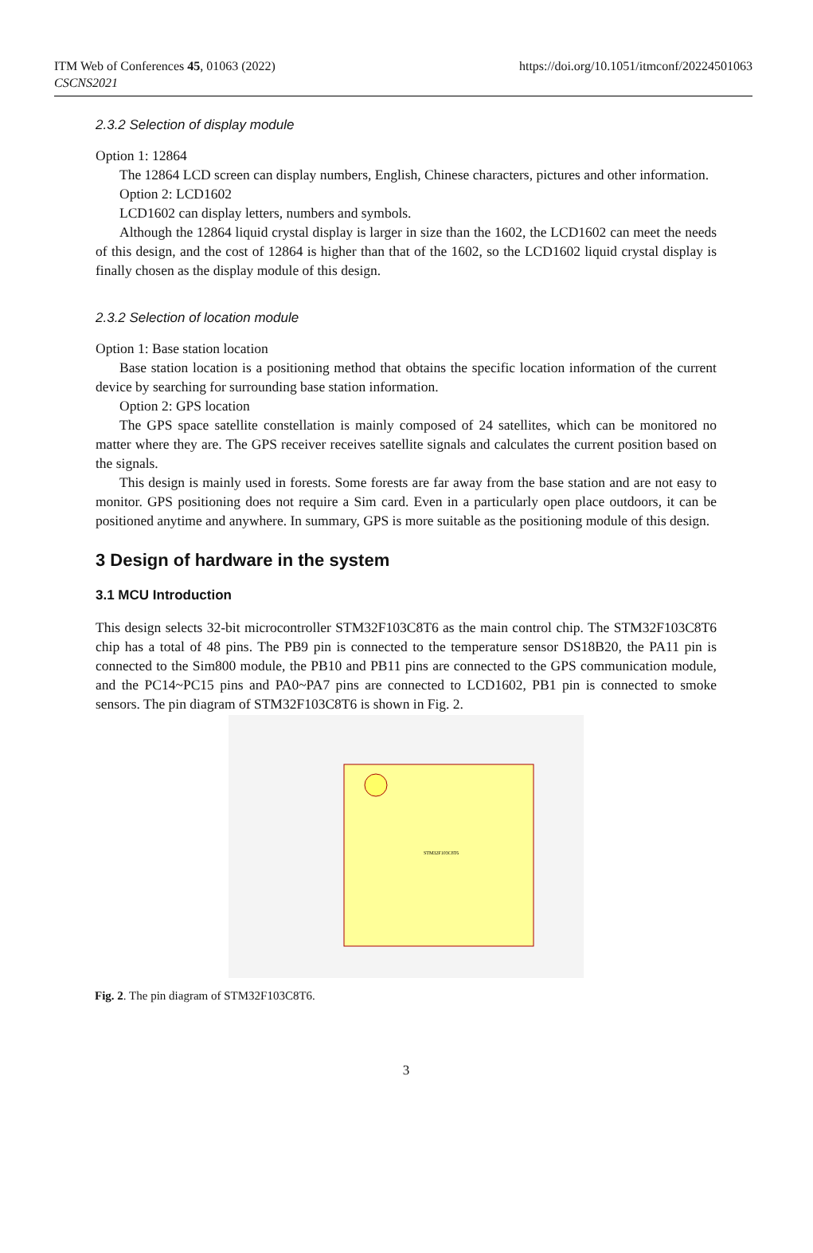ITM Web of Conferences 45, 01063 (2022)
CSCNS2021
https://doi.org/10.1051/itmconf/20224501063
2.3.2 Selection of display module
Option 1: 12864
The 12864 LCD screen can display numbers, English, Chinese characters, pictures and other information.
Option 2: LCD1602
LCD1602 can display letters, numbers and symbols.
Although the 12864 liquid crystal display is larger in size than the 1602, the LCD1602 can meet the needs of this design, and the cost of 12864 is higher than that of the 1602, so the LCD1602 liquid crystal display is finally chosen as the display module of this design.
2.3.2 Selection of location module
Option 1: Base station location
Base station location is a positioning method that obtains the specific location information of the current device by searching for surrounding base station information.
Option 2: GPS location
The GPS space satellite constellation is mainly composed of 24 satellites, which can be monitored no matter where they are. The GPS receiver receives satellite signals and calculates the current position based on the signals.
This design is mainly used in forests. Some forests are far away from the base station and are not easy to monitor. GPS positioning does not require a Sim card. Even in a particularly open place outdoors, it can be positioned anytime and anywhere. In summary, GPS is more suitable as the positioning module of this design.
3 Design of hardware in the system
3.1 MCU Introduction
This design selects 32-bit microcontroller STM32F103C8T6 as the main control chip. The STM32F103C8T6 chip has a total of 48 pins. The PB9 pin is connected to the temperature sensor DS18B20, the PA11 pin is connected to the Sim800 module, the PB10 and PB11 pins are connected to the GPS communication module, and the PC14~PC15 pins and PA0~PA7 pins are connected to LCD1602, PB1 pin is connected to smoke sensors. The pin diagram of STM32F103C8T6 is shown in Fig. 2.
STM32F103C8T6
Fig. 2. The pin diagram of STM32F103C8T6.
3